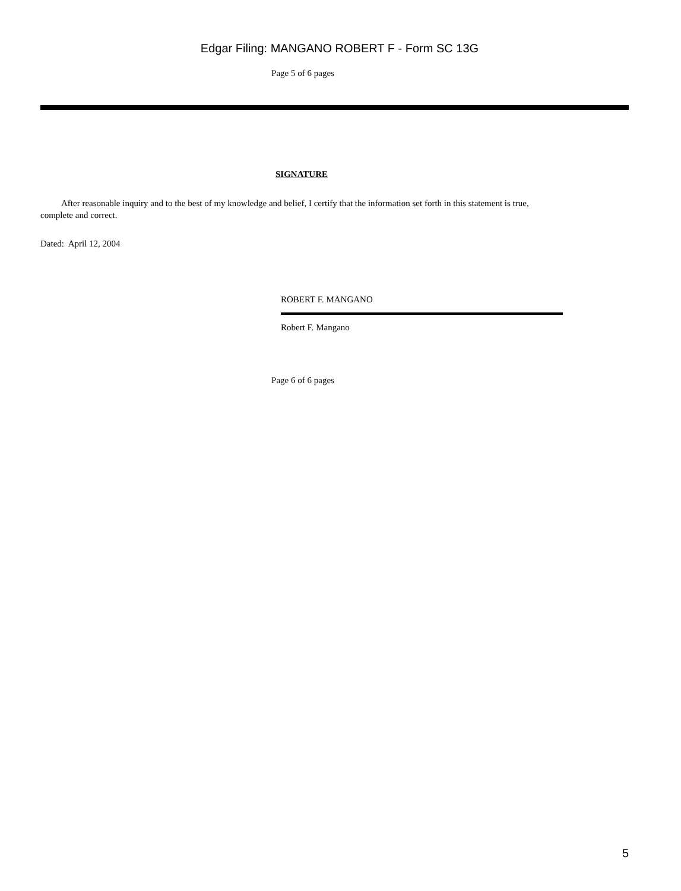Edgar Filing: MANGANO ROBERT F - Form SC 13G
Page 5 of 6 pages
SIGNATURE
After reasonable inquiry and to the best of my knowledge and belief, I certify that the information set forth in this statement is true, complete and correct.
Dated: April 12, 2004
ROBERT F. MANGANO
Robert F. Mangano
Page 6 of 6 pages
5